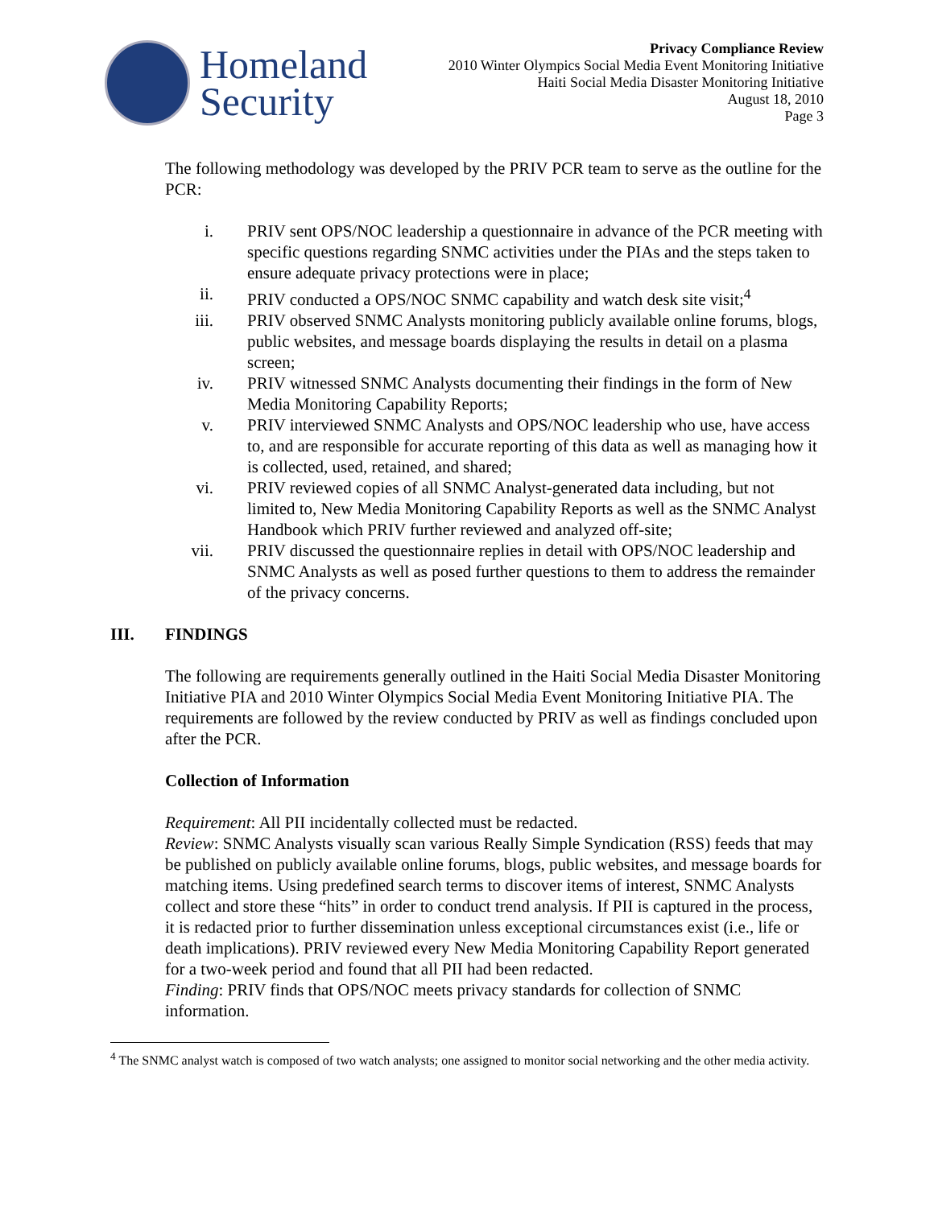Homeland
Security
Privacy Compliance Review
2010 Winter Olympics Social Media Event Monitoring Initiative
Haiti Social Media Disaster Monitoring Initiative
August 18, 2010
Page 3
The following methodology was developed by the PRIV PCR team to serve as the outline for the PCR:
i. PRIV sent OPS/NOC leadership a questionnaire in advance of the PCR meeting with specific questions regarding SNMC activities under the PIAs and the steps taken to ensure adequate privacy protections were in place;
ii. PRIV conducted a OPS/NOC SNMC capability and watch desk site visit;<sup>4</sup>
iii. PRIV observed SNMC Analysts monitoring publicly available online forums, blogs, public websites, and message boards displaying the results in detail on a plasma screen;
iv. PRIV witnessed SNMC Analysts documenting their findings in the form of New Media Monitoring Capability Reports;
v. PRIV interviewed SNMC Analysts and OPS/NOC leadership who use, have access to, and are responsible for accurate reporting of this data as well as managing how it is collected, used, retained, and shared;
vi. PRIV reviewed copies of all SNMC Analyst-generated data including, but not limited to, New Media Monitoring Capability Reports as well as the SNMC Analyst Handbook which PRIV further reviewed and analyzed off-site;
vii. PRIV discussed the questionnaire replies in detail with OPS/NOC leadership and SNMC Analysts as well as posed further questions to them to address the remainder of the privacy concerns.
III. FINDINGS
The following are requirements generally outlined in the Haiti Social Media Disaster Monitoring Initiative PIA and 2010 Winter Olympics Social Media Event Monitoring Initiative PIA. The requirements are followed by the review conducted by PRIV as well as findings concluded upon after the PCR.
Collection of Information
Requirement: All PII incidentally collected must be redacted.
Review: SNMC Analysts visually scan various Really Simple Syndication (RSS) feeds that may be published on publicly available online forums, blogs, public websites, and message boards for matching items. Using predefined search terms to discover items of interest, SNMC Analysts collect and store these “hits” in order to conduct trend analysis. If PII is captured in the process, it is redacted prior to further dissemination unless exceptional circumstances exist (i.e., life or death implications). PRIV reviewed every New Media Monitoring Capability Report generated for a two-week period and found that all PII had been redacted.
Finding: PRIV finds that OPS/NOC meets privacy standards for collection of SNMC information.
<sup>4</sup> The SNMC analyst watch is composed of two watch analysts; one assigned to monitor social networking and the other media activity.